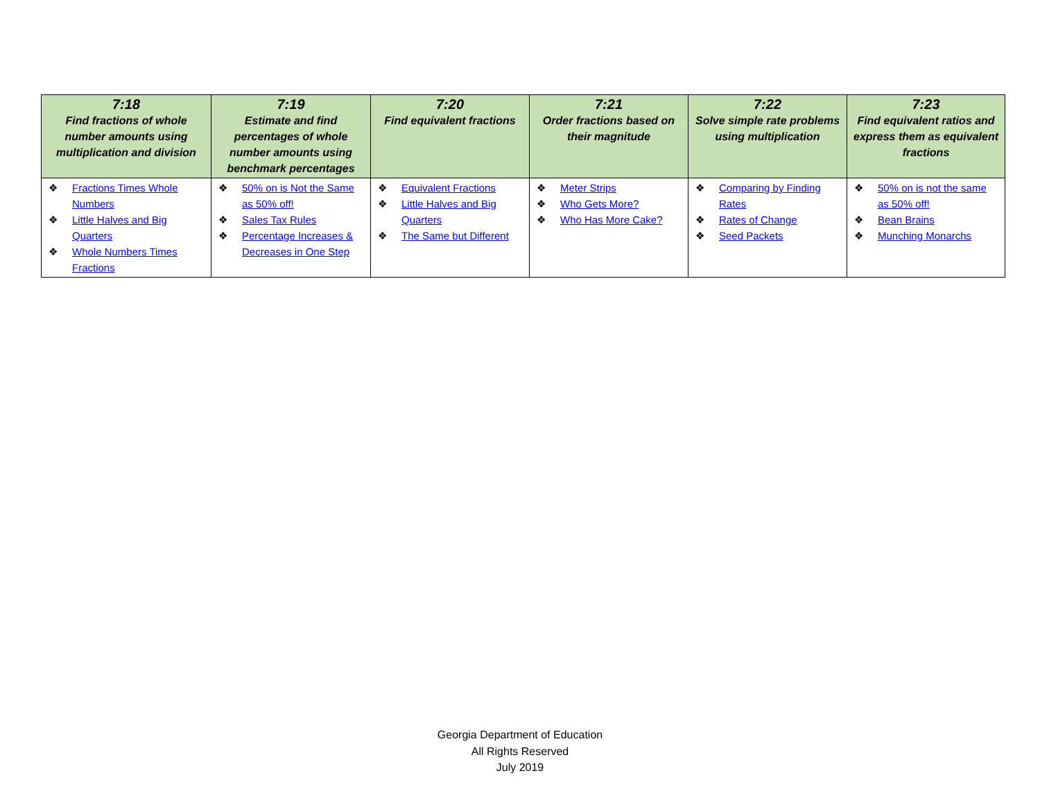| 7:18 Find fractions of whole number amounts using multiplication and division | 7:19 Estimate and find percentages of whole number amounts using benchmark percentages | 7:20 Find equivalent fractions | 7:21 Order fractions based on their magnitude | 7:22 Solve simple rate problems using multiplication | 7:23 Find equivalent ratios and express them as equivalent fractions |
| --- | --- | --- | --- | --- | --- |
| ❖ Fractions Times Whole Numbers ❖ Little Halves and Big Quarters ❖ Whole Numbers Times Fractions | ❖ 50% on is Not the Same as 50% off! ❖ Sales Tax Rules ❖ Percentage Increases & Decreases in One Step | ❖ Equivalent Fractions ❖ Little Halves and Big Quarters ❖ The Same but Different | ❖ Meter Strips ❖ Who Gets More? ❖ Who Has More Cake? | ❖ Comparing by Finding Rates ❖ Rates of Change ❖ Seed Packets | ❖ 50% on is not the same as 50% off! ❖ Bean Brains ❖ Munching Monarchs |
Georgia Department of Education
All Rights Reserved
July 2019